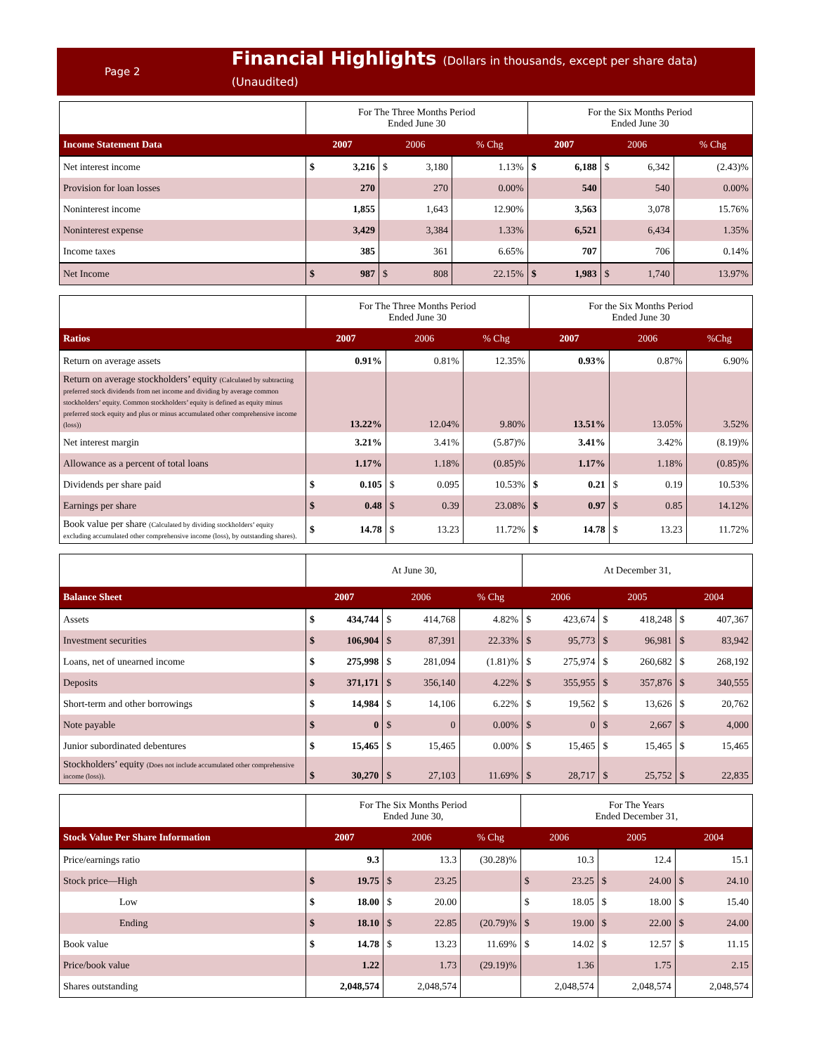Page 2
Financial Highlights (Dollars in thousands, except per share data) (Unaudited)
| | For The Three Months Period Ended June 30 | | | | | For the Six Months Period Ended June 30 | | | | |
| Income Statement Data | 2007 | | 2006 | | % Chg | 2007 | | 2006 | | % Chg |
| Net interest income | $ | 3,216 | $ | 3,180 | 1.13% | $ | 6,188 | $ | 6,342 | (2.43)% |
| Provision for loan losses | | 270 | | 270 | 0.00% | | 540 | | 540 | 0.00% |
| Noninterest income | | 1,855 | | 1,643 | 12.90% | | 3,563 | | 3,078 | 15.76% |
| Noninterest expense | | 3,429 | | 3,384 | 1.33% | | 6,521 | | 6,434 | 1.35% |
| Income taxes | | 385 | | 361 | 6.65% | | 707 | | 706 | 0.14% |
| Net Income | $ | 987 | $ | 808 | 22.15% | $ | 1,983 | $ | 1,740 | 13.97% |
| | For The Three Months Period Ended June 30 | | | | | For the Six Months Period Ended June 30 | | | | |
| Ratios | 2007 | | 2006 | | % Chg | 2007 | | 2006 | | %Chg |
| Return on average assets | | 0.91% | | 0.81% | 12.35% | | 0.93% | | 0.87% | 6.90% |
| Return on average stockholders’ equity (Calculated by subtracting preferred stock dividends from net income and dividing by average common stockholders’ equity. Common stockholders’ equity is defined as equity minus preferred stock equity and plus or minus accumulated other comprehensive income (loss)) | | 13.22% | | 12.04% | 9.80% | | 13.51% | | 13.05% | 3.52% |
| Net interest margin | | 3.21% | | 3.41% | (5.87)% | | 3.41% | | 3.42% | (8.19)% |
| Allowance as a percent of total loans | | 1.17% | | 1.18% | (0.85)% | | 1.17% | | 1.18% | (0.85)% |
| Dividends per share paid | $ | 0.105 | $ | 0.095 | 10.53% | $ | 0.21 | $ | 0.19 | 10.53% |
| Earnings per share | $ | 0.48 | $ | 0.39 | 23.08% | $ | 0.97 | $ | 0.85 | 14.12% |
| Book value per share (Calculated by dividing stockholders’ equity excluding accumulated other comprehensive income (loss), by outstanding shares). | $ | 14.78 | $ | 13.23 | 11.72% | $ | 14.78 | $ | 13.23 | 11.72% |
| | At June 30, | | | | | At December 31, | | | | | |
| Balance Sheet | 2007 | | 2006 | | % Chg | 2006 | | 2005 | | 2004 | |
| Assets | $ | 434,744 | $ | 414,768 | 4.82% | $ | 423,674 | $ | 418,248 | $ | 407,367 |
| Investment securities | $ | 106,904 | $ | 87,391 | 22.33% | $ | 95,773 | $ | 96,981 | $ | 83,942 |
| Loans, net of unearned income | $ | 275,998 | $ | 281,094 | (1.81)% | $ | 275,974 | $ | 260,682 | $ | 268,192 |
| Deposits | $ | 371,171 | $ | 356,140 | 4.22% | $ | 355,955 | $ | 357,876 | $ | 340,555 |
| Short-term and other borrowings | $ | 14,984 | $ | 14,106 | 6.22% | $ | 19,562 | $ | 13,626 | $ | 20,762 |
| Note payable | $ | 0 | $ | 0 | 0.00% | $ | 0 | $ | 2,667 | $ | 4,000 |
| Junior subordinated debentures | $ | 15,465 | $ | 15,465 | 0.00% | $ | 15,465 | $ | 15,465 | $ | 15,465 |
| Stockholders’ equity (Does not include accumulated other comprehensive income (loss)). | $ | 30,270 | $ | 27,103 | 11.69% | $ | 28,717 | $ | 25,752 | $ | 22,835 |
| | For The Six Months Period Ended June 30, | | | | | For The Years Ended December 31, | | | | | |
| Stock Value Per Share Information | 2007 | | 2006 | | % Chg | 2006 | | 2005 | | 2004 | |
| Price/earnings ratio | | 9.3 | | 13.3 | (30.28)% | | 10.3 | | 12.4 | | 15.1 |
| Stock price—High | $ | 19.75 | $ | 23.25 | | $ | 23.25 | $ | 24.00 | $ | 24.10 |
| Low | $ | 18.00 | $ | 20.00 | | $ | 18.05 | $ | 18.00 | $ | 15.40 |
| Ending | $ | 18.10 | $ | 22.85 | (20.79)% | $ | 19.00 | $ | 22.00 | $ | 24.00 |
| Book value | $ | 14.78 | $ | 13.23 | 11.69% | $ | 14.02 | $ | 12.57 | $ | 11.15 |
| Price/book value | | 1.22 | | 1.73 | (29.19)% | | 1.36 | | 1.75 | | 2.15 |
| Shares outstanding | | 2,048,574 | | 2,048,574 | | | 2,048,574 | | 2,048,574 | | 2,048,574 |